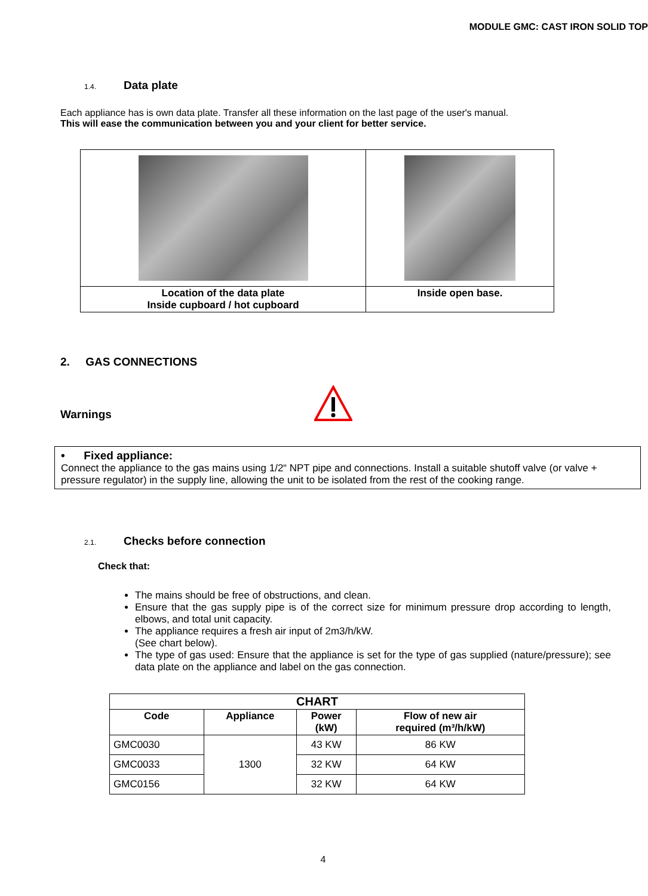MODULE GMC: CAST IRON SOLID TOP
1.4.
Data plate
Each appliance has is own data plate. Transfer all these information on the last page of the user's manual.
This will ease the communication between you and your client for better service.
| Location of the data plate Inside cupboard / hot cupboard | Inside open base. |
2. GAS CONNECTIONS
Warnings
• Fixed appliance:
Connect the appliance to the gas mains using 1/2“ NPT pipe and connections. Install a suitable shutoff valve (or valve + pressure regulator) in the supply line, allowing the unit to be isolated from the rest of the cooking range.
2.1.
Checks before connection
Check that:
The mains should be free of obstructions, and clean.
Ensure that the gas supply pipe is of the correct size for minimum pressure drop according to length, elbows, and total unit capacity.
The appliance requires a fresh air input of 2m3/h/kW.
(See chart below).
The type of gas used: Ensure that the appliance is set for the type of gas supplied (nature/pressure); see data plate on the appliance and label on the gas connection.
| CHART | | | |
| --- | --- | --- | --- |
| Code | Appliance | Power (kW) | Flow of new air required (m³/h/kW) |
| GMC0030 | 1300 | 43 KW | 86 KW |
| GMC0033 | | 32 KW | 64 KW |
| GMC0156 | | 32 KW | 64 KW |
4